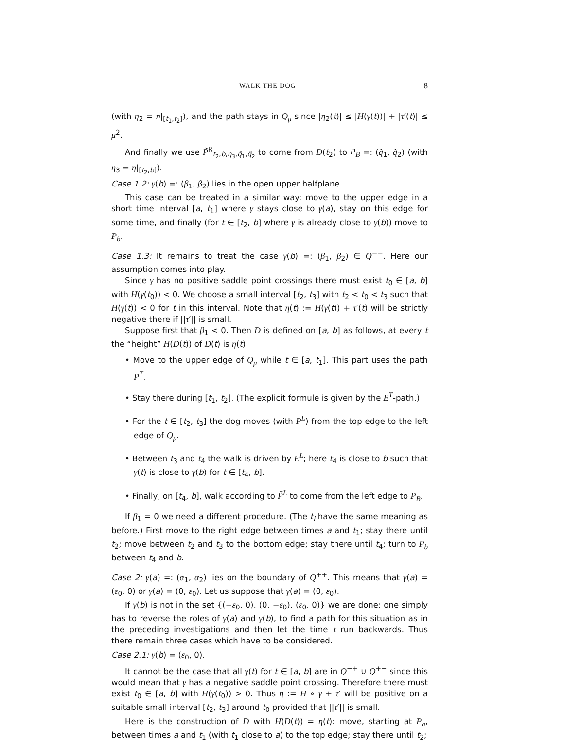WALK THE DOG 8
(with η<sub>2</sub> = η|<sub>[t<sub>1</sub>,t<sub>2</sub>]</sub>), and the path stays in Q<sub>μ</sub> since |η<sub>2</sub>(t)| ≤ |H(γ(t))| + |τ′(t)| ≤ μ<sup>2</sup>.
And finally we use P̃<sup>R</sup><sub>t<sub>2</sub>,b,η<sub>3</sub>,q̃<sub>1</sub>,q̃<sub>2</sub></sub> to come from D(t<sub>2</sub>) to P<sub>B</sub> =: (q̃<sub>1</sub>, q̃<sub>2</sub>) (with η<sub>3</sub> = η|<sub>[t<sub>2</sub>,b]</sub>).
Case 1.2: γ(b) =: (β<sub>1</sub>, β<sub>2</sub>) lies in the open upper halfplane.
This case can be treated in a similar way: move to the upper edge in a short time interval [a, t<sub>1</sub>] where γ stays close to γ(a), stay on this edge for some time, and finally (for t ∈ [t<sub>2</sub>, b] where γ is already close to γ(b)) move to P<sub>b</sub>.
Case 1.3: It remains to treat the case γ(b) =: (β<sub>1</sub>, β<sub>2</sub>) ∈ Q<sup>−−</sup>. Here our assumption comes into play.
Since γ has no positive saddle point crossings there must exist t<sub>0</sub> ∈ [a, b] with H(γ(t<sub>0</sub>)) < 0. We choose a small interval [t<sub>2</sub>, t<sub>3</sub>] with t<sub>2</sub> < t<sub>0</sub> < t<sub>3</sub> such that H(γ(t)) < 0 for t in this interval. Note that η(t) := H(γ(t)) + τ′(t) will be strictly negative there if ||τ′|| is small.
Suppose first that β<sub>1</sub> < 0. Then D is defined on [a, b] as follows, at every t the “height” H(D(t)) of D(t) is η(t):
• Move to the upper edge of Q<sub>μ</sub> while t ∈ [a, t<sub>1</sub>]. This part uses the path P<sup>T</sup>.
• Stay there during [t<sub>1</sub>, t<sub>2</sub>]. (The explicit formule is given by the E<sup>T</sup>-path.)
• For the t ∈ [t<sub>2</sub>, t<sub>3</sub>] the dog moves (with P<sup>L</sup>) from the top edge to the left edge of Q<sub>μ</sub>.
• Between t<sub>3</sub> and t<sub>4</sub> the walk is driven by E<sup>L</sup>; here t<sub>4</sub> is close to b such that γ(t) is close to γ(b) for t ∈ [t<sub>4</sub>, b].
• Finally, on [t<sub>4</sub>, b], walk according to P̃<sup>L</sup> to come from the left edge to P<sub>B</sub>.
If β<sub>1</sub> = 0 we need a different procedure. (The t<sub>i</sub> have the same meaning as before.) First move to the right edge between times a and t<sub>1</sub>; stay there until t<sub>2</sub>; move between t<sub>2</sub> and t<sub>3</sub> to the bottom edge; stay there until t<sub>4</sub>; turn to P<sub>b</sub> between t<sub>4</sub> and b.
Case 2: γ(a) =: (α<sub>1</sub>, α<sub>2</sub>) lies on the boundary of Q<sup>++</sup>. This means that γ(a) = (ε<sub>0</sub>, 0) or γ(a) = (0, ε<sub>0</sub>). Let us suppose that γ(a) = (0, ε<sub>0</sub>).
If γ(b) is not in the set {(−ε<sub>0</sub>, 0), (0, −ε<sub>0</sub>), (ε<sub>0</sub>, 0)} we are done: one simply has to reverse the roles of γ(a) and γ(b), to find a path for this situation as in the preceding investigations and then let the time t run backwards. Thus there remain three cases which have to be considered.
Case 2.1: γ(b) = (ε<sub>0</sub>, 0).
It cannot be the case that all γ(t) for t ∈ [a, b] are in Q<sup>−+</sup> ∪ Q<sup>+−</sup> since this would mean that γ has a negative saddle point crossing. Therefore there must exist t<sub>0</sub> ∈ [a, b] with H(γ(t<sub>0</sub>)) > 0. Thus η := H ∘ γ + τ′ will be positive on a suitable small interval [t<sub>2</sub>, t<sub>3</sub>] around t<sub>0</sub> provided that ||τ′|| is small.
Here is the construction of D with H(D(t)) = η(t): move, starting at P<sub>a</sub>, between times a and t<sub>1</sub> (with t<sub>1</sub> close to a) to the top edge; stay there until t<sub>2</sub>;